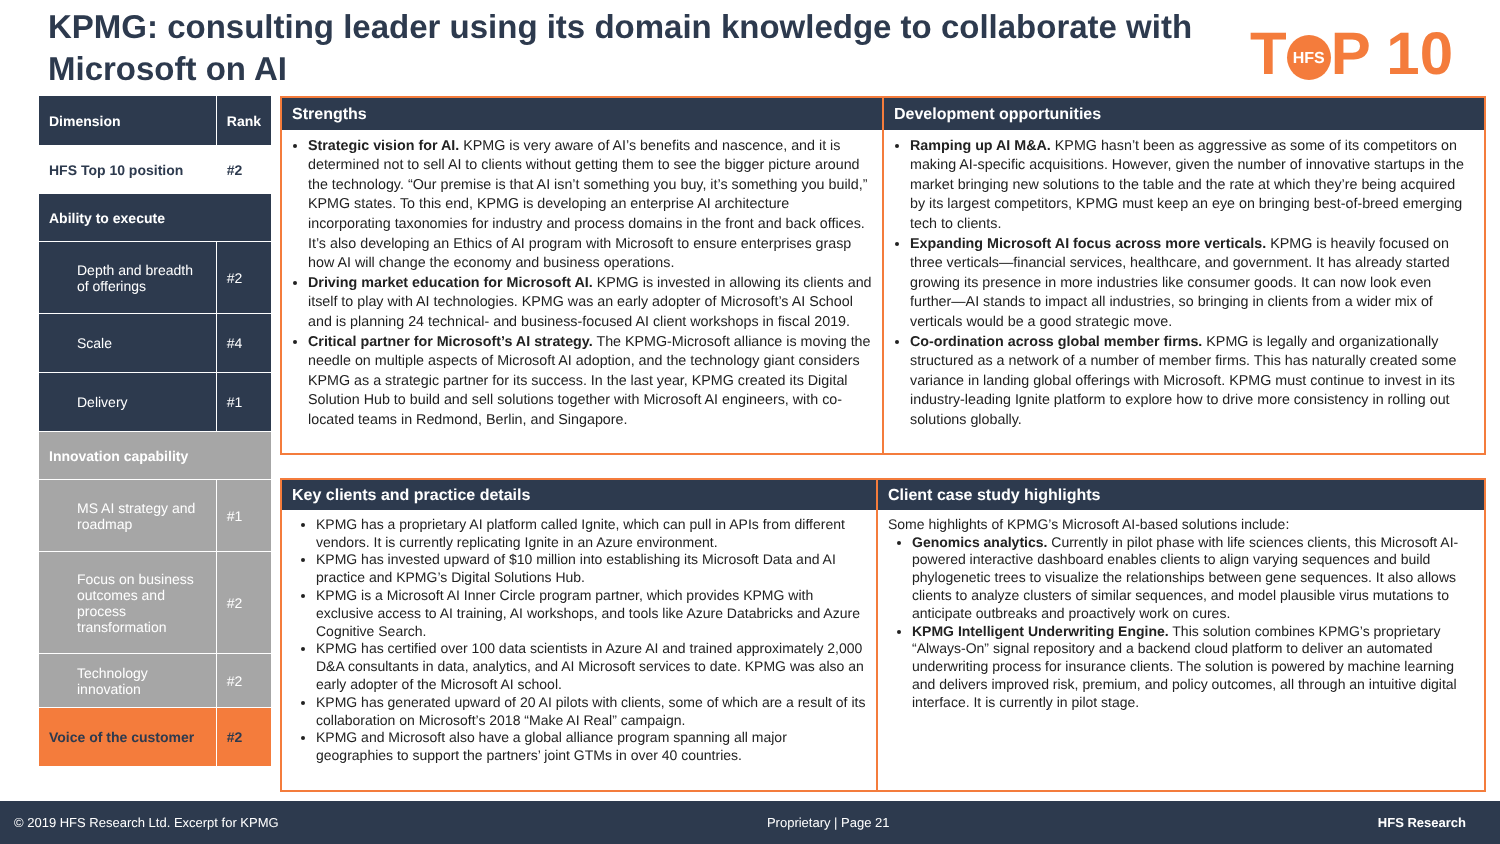KPMG: consulting leader using its domain knowledge to collaborate with Microsoft on AI
T HFS P 10
| Dimension | Rank |
| --- | --- |
| HFS Top 10 position | #2 |
| Ability to execute | |
| Depth and breadth of offerings | #2 |
| Scale | #4 |
| Delivery | #1 |
| Innovation capability | |
| MS AI strategy and roadmap | #1 |
| Focus on business outcomes and process transformation | #2 |
| Technology innovation | #2 |
| Voice of the customer | #2 |
Strengths
Strategic vision for AI. KPMG is very aware of AI’s benefits and nascence, and it is determined not to sell AI to clients without getting them to see the bigger picture around the technology. “Our premise is that AI isn’t something you buy, it’s something you build,” KPMG states. To this end, KPMG is developing an enterprise AI architecture incorporating taxonomies for industry and process domains in the front and back offices. It’s also developing an Ethics of AI program with Microsoft to ensure enterprises grasp how AI will change the economy and business operations.
Driving market education for Microsoft AI. KPMG is invested in allowing its clients and itself to play with AI technologies. KPMG was an early adopter of Microsoft’s AI School and is planning 24 technical- and business-focused AI client workshops in fiscal 2019.
Critical partner for Microsoft’s AI strategy. The KPMG-Microsoft alliance is moving the needle on multiple aspects of Microsoft AI adoption, and the technology giant considers KPMG as a strategic partner for its success. In the last year, KPMG created its Digital Solution Hub to build and sell solutions together with Microsoft AI engineers, with co-located teams in Redmond, Berlin, and Singapore.
Development opportunities
Ramping up AI M&A. KPMG hasn’t been as aggressive as some of its competitors on making AI-specific acquisitions. However, given the number of innovative startups in the market bringing new solutions to the table and the rate at which they’re being acquired by its largest competitors, KPMG must keep an eye on bringing best-of-breed emerging tech to clients.
Expanding Microsoft AI focus across more verticals. KPMG is heavily focused on three verticals—financial services, healthcare, and government. It has already started growing its presence in more industries like consumer goods. It can now look even further—AI stands to impact all industries, so bringing in clients from a wider mix of verticals would be a good strategic move.
Co-ordination across global member firms. KPMG is legally and organizationally structured as a network of a number of member firms. This has naturally created some variance in landing global offerings with Microsoft. KPMG must continue to invest in its industry-leading Ignite platform to explore how to drive more consistency in rolling out solutions globally.
Key clients and practice details
KPMG has a proprietary AI platform called Ignite, which can pull in APIs from different vendors. It is currently replicating Ignite in an Azure environment.
KPMG has invested upward of $10 million into establishing its Microsoft Data and AI practice and KPMG’s Digital Solutions Hub.
KPMG is a Microsoft AI Inner Circle program partner, which provides KPMG with exclusive access to AI training, AI workshops, and tools like Azure Databricks and Azure Cognitive Search.
KPMG has certified over 100 data scientists in Azure AI and trained approximately 2,000 D&A consultants in data, analytics, and AI Microsoft services to date. KPMG was also an early adopter of the Microsoft AI school.
KPMG has generated upward of 20 AI pilots with clients, some of which are a result of its collaboration on Microsoft’s 2018 “Make AI Real” campaign.
KPMG and Microsoft also have a global alliance program spanning all major geographies to support the partners’ joint GTMs in over 40 countries.
Client case study highlights
Some highlights of KPMG’s Microsoft AI-based solutions include:
Genomics analytics. Currently in pilot phase with life sciences clients, this Microsoft AI-powered interactive dashboard enables clients to align varying sequences and build phylogenetic trees to visualize the relationships between gene sequences. It also allows clients to analyze clusters of similar sequences, and model plausible virus mutations to anticipate outbreaks and proactively work on cures.
KPMG Intelligent Underwriting Engine. This solution combines KPMG’s proprietary “Always-On” signal repository and a backend cloud platform to deliver an automated underwriting process for insurance clients. The solution is powered by machine learning and delivers improved risk, premium, and policy outcomes, all through an intuitive digital interface. It is currently in pilot stage.
© 2019 HFS Research Ltd. Excerpt for KPMG Proprietary | Page 21 HFS Research